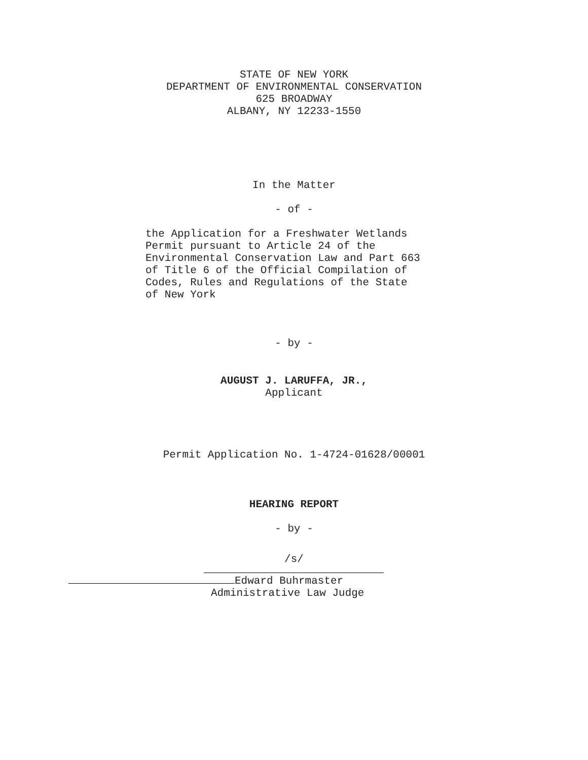STATE OF NEW YORK
DEPARTMENT OF ENVIRONMENTAL CONSERVATION
625 BROADWAY
ALBANY, NY 12233-1550
In the Matter
- of -
the Application for a Freshwater Wetlands
Permit pursuant to Article 24 of the
Environmental Conservation Law and Part 663
of Title 6 of the Official Compilation of
Codes, Rules and Regulations of the State
of New York
- by -
AUGUST J. LARUFFA, JR.,
Applicant
Permit Application No. 1-4724-01628/00001
HEARING REPORT
- by -
/s/
Edward Buhrmaster
Administrative Law Judge